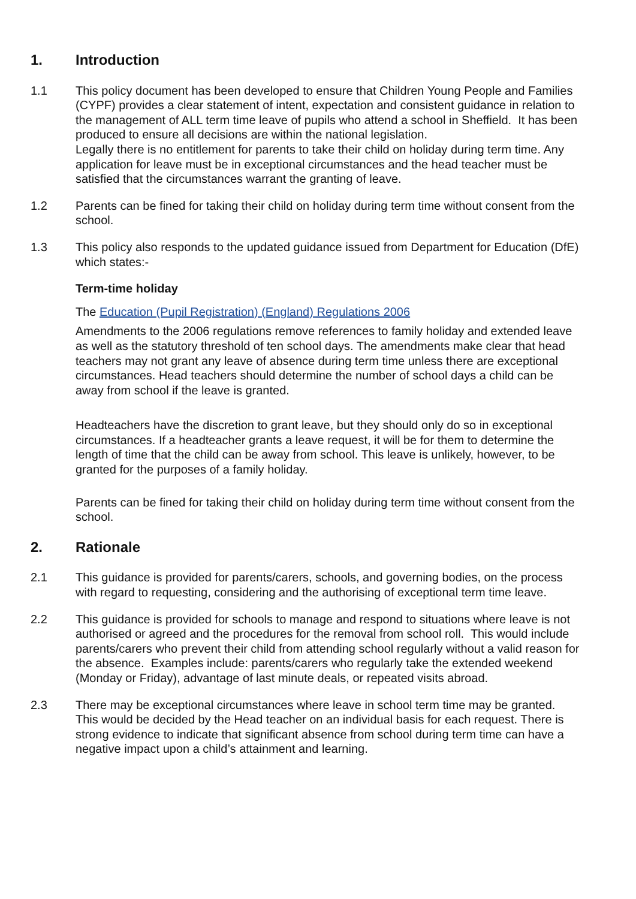1. Introduction
1.1 This policy document has been developed to ensure that Children Young People and Families (CYPF) provides a clear statement of intent, expectation and consistent guidance in relation to the management of ALL term time leave of pupils who attend a school in Sheffield. It has been produced to ensure all decisions are within the national legislation.
Legally there is no entitlement for parents to take their child on holiday during term time. Any application for leave must be in exceptional circumstances and the head teacher must be satisfied that the circumstances warrant the granting of leave.
1.2 Parents can be fined for taking their child on holiday during term time without consent from the school.
1.3 This policy also responds to the updated guidance issued from Department for Education (DfE) which states:-
Term-time holiday
The Education (Pupil Registration) (England) Regulations 2006
Amendments to the 2006 regulations remove references to family holiday and extended leave as well as the statutory threshold of ten school days. The amendments make clear that head teachers may not grant any leave of absence during term time unless there are exceptional circumstances. Head teachers should determine the number of school days a child can be away from school if the leave is granted.
Headteachers have the discretion to grant leave, but they should only do so in exceptional circumstances. If a headteacher grants a leave request, it will be for them to determine the length of time that the child can be away from school. This leave is unlikely, however, to be granted for the purposes of a family holiday.
Parents can be fined for taking their child on holiday during term time without consent from the school.
2. Rationale
2.1 This guidance is provided for parents/carers, schools, and governing bodies, on the process with regard to requesting, considering and the authorising of exceptional term time leave.
2.2 This guidance is provided for schools to manage and respond to situations where leave is not authorised or agreed and the procedures for the removal from school roll. This would include parents/carers who prevent their child from attending school regularly without a valid reason for the absence. Examples include: parents/carers who regularly take the extended weekend (Monday or Friday), advantage of last minute deals, or repeated visits abroad.
2.3 There may be exceptional circumstances where leave in school term time may be granted. This would be decided by the Head teacher on an individual basis for each request. There is strong evidence to indicate that significant absence from school during term time can have a negative impact upon a child’s attainment and learning.